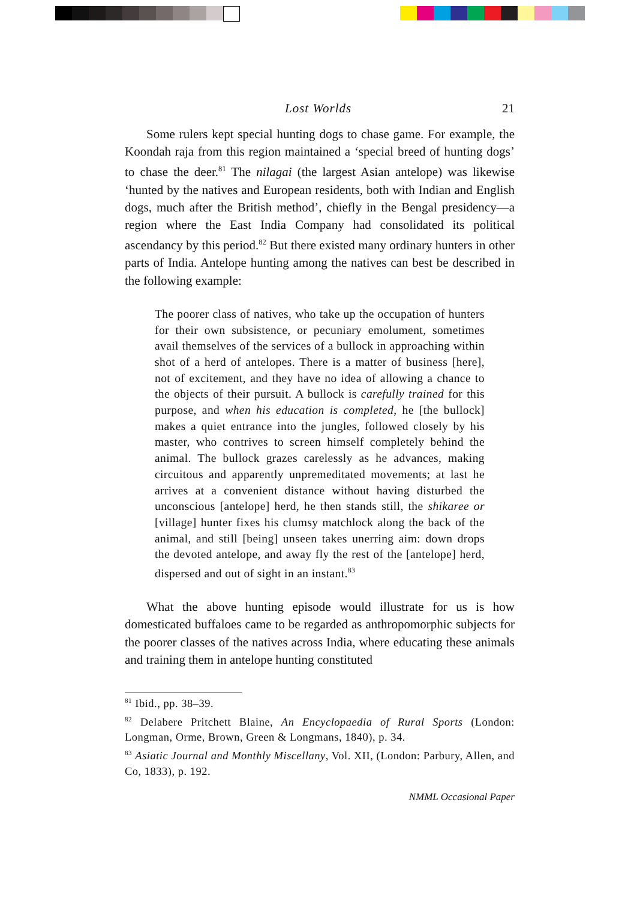Lost Worlds 21
Some rulers kept special hunting dogs to chase game. For example, the Koondah raja from this region maintained a ‘special breed of hunting dogs’ to chase the deer.<sup>81</sup> The nilagai (the largest Asian antelope) was likewise ‘hunted by the natives and European residents, both with Indian and English dogs, much after the British method’, chiefly in the Bengal presidency—a region where the East India Company had consolidated its political ascendancy by this period.<sup>82</sup> But there existed many ordinary hunters in other parts of India. Antelope hunting among the natives can best be described in the following example:
The poorer class of natives, who take up the occupation of hunters for their own subsistence, or pecuniary emolument, sometimes avail themselves of the services of a bullock in approaching within shot of a herd of antelopes. There is a matter of business [here], not of excitement, and they have no idea of allowing a chance to the objects of their pursuit. A bullock is carefully trained for this purpose, and when his education is completed, he [the bullock] makes a quiet entrance into the jungles, followed closely by his master, who contrives to screen himself completely behind the animal. The bullock grazes carelessly as he advances, making circuitous and apparently unpremeditated movements; at last he arrives at a convenient distance without having disturbed the unconscious [antelope] herd, he then stands still, the shikaree or [village] hunter fixes his clumsy matchlock along the back of the animal, and still [being] unseen takes unerring aim: down drops the devoted antelope, and away fly the rest of the [antelope] herd, dispersed and out of sight in an instant.<sup>83</sup>
What the above hunting episode would illustrate for us is how domesticated buffaloes came to be regarded as anthropomorphic subjects for the poorer classes of the natives across India, where educating these animals and training them in antelope hunting constituted
<sup>81</sup> Ibid., pp. 38–39.
<sup>82</sup> Delabere Pritchett Blaine, An Encyclopaedia of Rural Sports (London: Longman, Orme, Brown, Green & Longmans, 1840), p. 34.
<sup>83</sup> Asiatic Journal and Monthly Miscellany, Vol. XII, (London: Parbury, Allen, and Co, 1833), p. 192.
NMML Occasional Paper